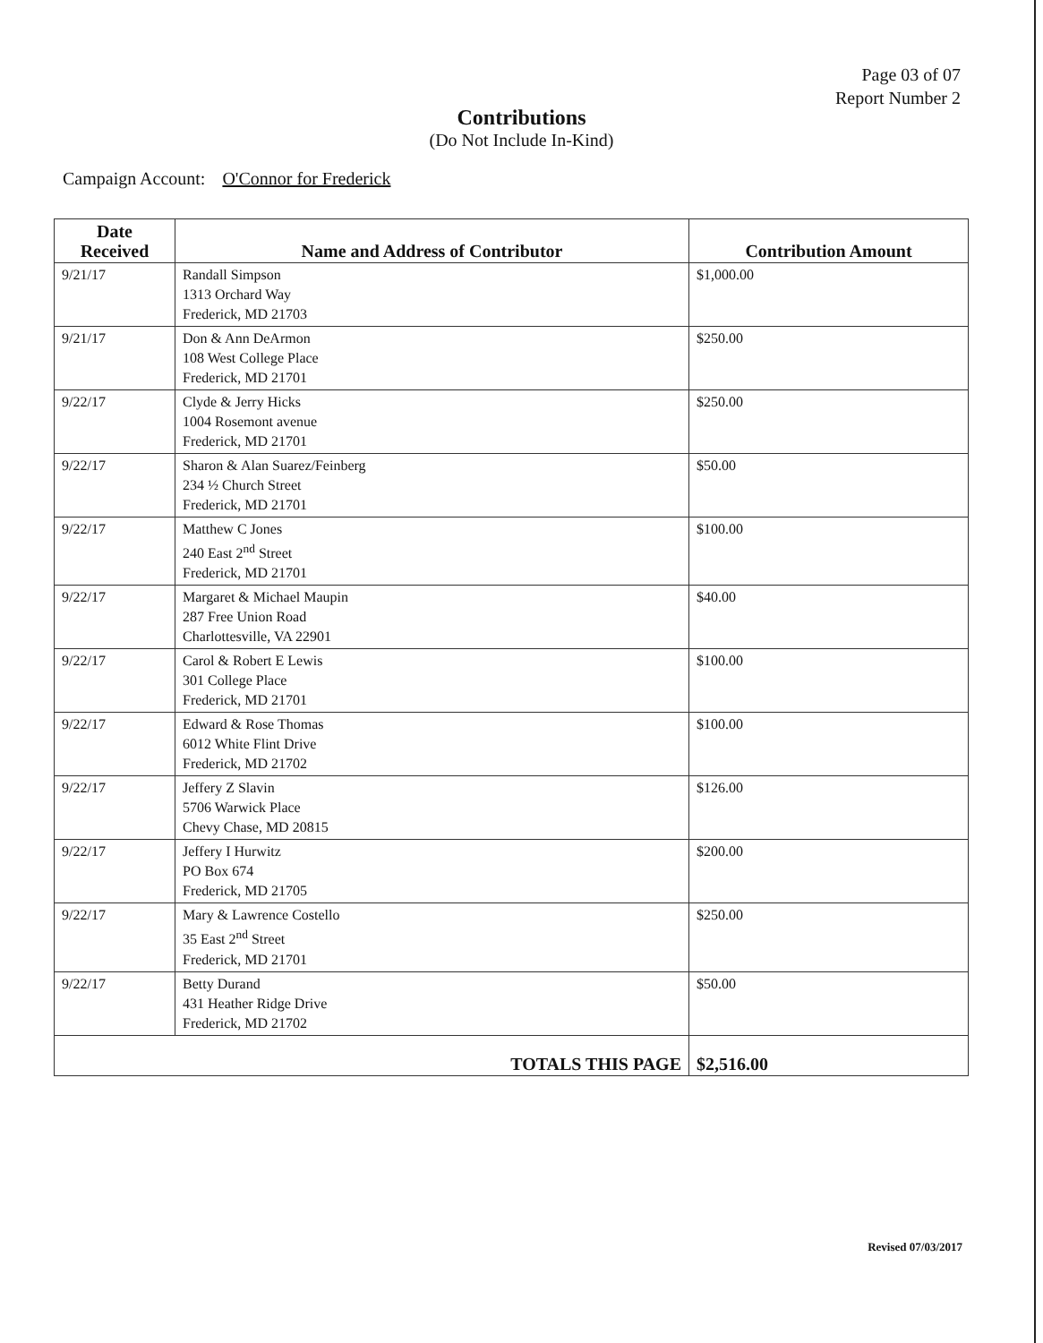Page 03 of 07
Report Number 2
Contributions
(Do Not Include In-Kind)
Campaign Account: O'Connor for Frederick
| Date Received | Name and Address of Contributor | Contribution Amount |
| --- | --- | --- |
| 9/21/17 | Randall Simpson 1313 Orchard Way Frederick, MD 21703 | $1,000.00 |
| 9/21/17 | Don & Ann DeArmon 108 West College Place Frederick, MD 21701 | $250.00 |
| 9/22/17 | Clyde & Jerry Hicks 1004 Rosemont avenue Frederick, MD 21701 | $250.00 |
| 9/22/17 | Sharon & Alan Suarez/Feinberg 234 ½ Church Street Frederick, MD 21701 | $50.00 |
| 9/22/17 | Matthew C Jones 240 East 2<sup>nd</sup> Street Frederick, MD 21701 | $100.00 |
| 9/22/17 | Margaret & Michael Maupin 287 Free Union Road Charlottesville, VA 22901 | $40.00 |
| 9/22/17 | Carol & Robert E Lewis 301 College Place Frederick, MD 21701 | $100.00 |
| 9/22/17 | Edward & Rose Thomas 6012 White Flint Drive Frederick, MD 21702 | $100.00 |
| 9/22/17 | Jeffery Z Slavin 5706 Warwick Place Chevy Chase, MD 20815 | $126.00 |
| 9/22/17 | Jeffery I Hurwitz PO Box 674 Frederick, MD 21705 | $200.00 |
| 9/22/17 | Mary & Lawrence Costello 35 East 2<sup>nd</sup> Street Frederick, MD 21701 | $250.00 |
| 9/22/17 | Betty Durand 431 Heather Ridge Drive Frederick, MD 21702 | $50.00 |
| TOTALS THIS PAGE | | $2,516.00 |
Revised 07/03/2017